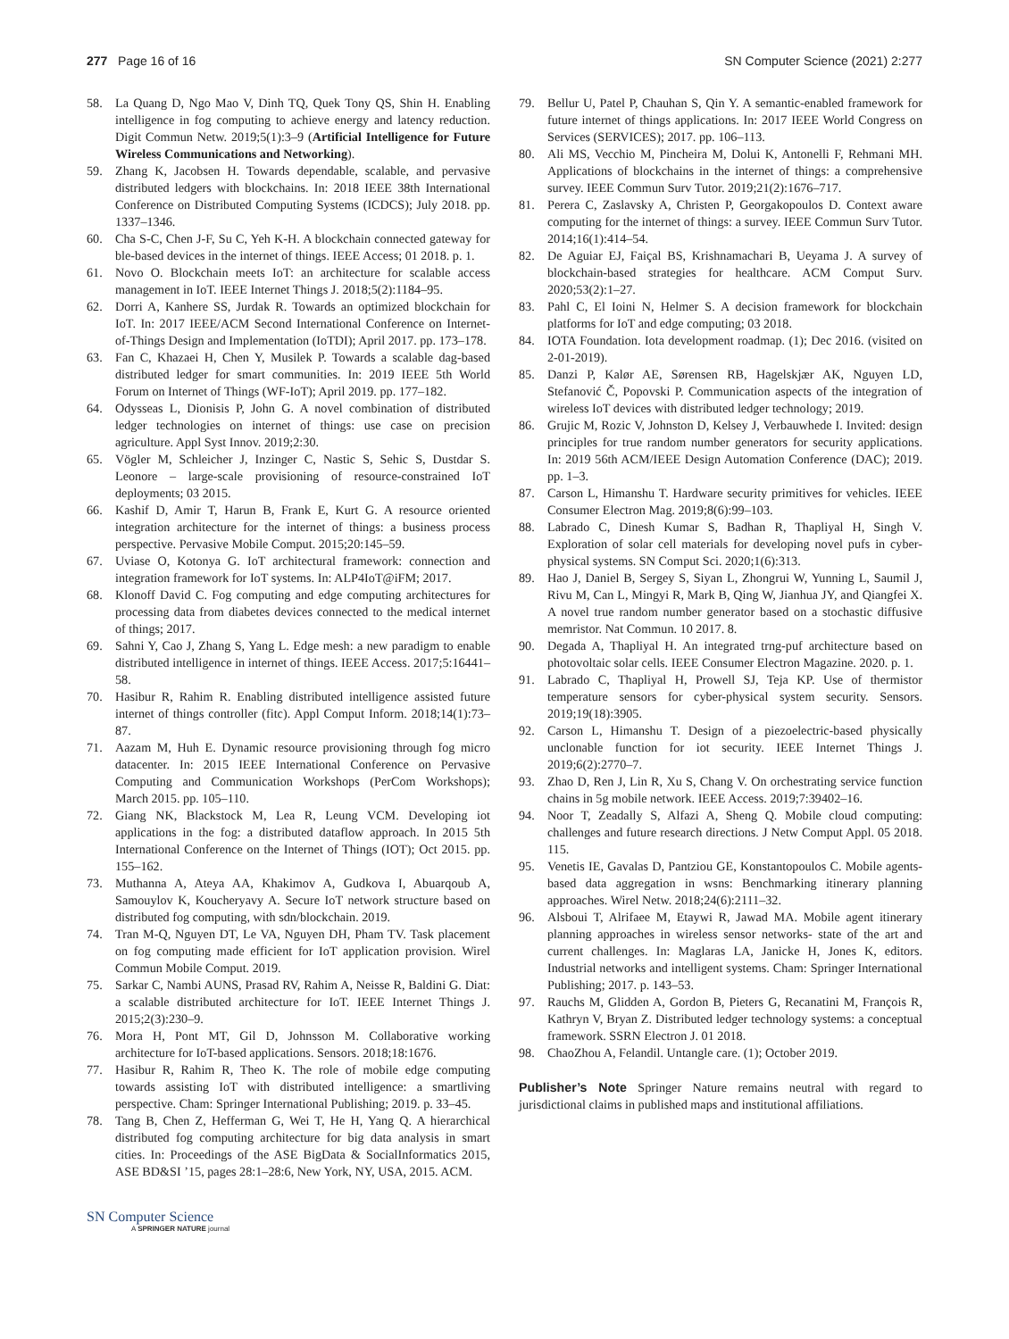277 Page 16 of 16 SN Computer Science (2021) 2:277
58. La Quang D, Ngo Mao V, Dinh TQ, Quek Tony QS, Shin H. Enabling intelligence in fog computing to achieve energy and latency reduction. Digit Commun Netw. 2019;5(1):3–9 (Artificial Intelligence for Future Wireless Communications and Networking).
59. Zhang K, Jacobsen H. Towards dependable, scalable, and pervasive distributed ledgers with blockchains. In: 2018 IEEE 38th International Conference on Distributed Computing Systems (ICDCS); July 2018. pp. 1337–1346.
60. Cha S-C, Chen J-F, Su C, Yeh K-H. A blockchain connected gateway for ble-based devices in the internet of things. IEEE Access; 01 2018. p. 1.
61. Novo O. Blockchain meets IoT: an architecture for scalable access management in IoT. IEEE Internet Things J. 2018;5(2):1184–95.
62. Dorri A, Kanhere SS, Jurdak R. Towards an optimized blockchain for IoT. In: 2017 IEEE/ACM Second International Conference on Internet-of-Things Design and Implementation (IoTDI); April 2017. pp. 173–178.
63. Fan C, Khazaei H, Chen Y, Musilek P. Towards a scalable dag-based distributed ledger for smart communities. In: 2019 IEEE 5th World Forum on Internet of Things (WF-IoT); April 2019. pp. 177–182.
64. Odysseas L, Dionisis P, John G. A novel combination of distributed ledger technologies on internet of things: use case on precision agriculture. Appl Syst Innov. 2019;2:30.
65. Vögler M, Schleicher J, Inzinger C, Nastic S, Sehic S, Dustdar S. Leonore – large-scale provisioning of resource-constrained IoT deployments; 03 2015.
66. Kashif D, Amir T, Harun B, Frank E, Kurt G. A resource oriented integration architecture for the internet of things: a business process perspective. Pervasive Mobile Comput. 2015;20:145–59.
67. Uviase O, Kotonya G. IoT architectural framework: connection and integration framework for IoT systems. In: ALP4IoT@iFM; 2017.
68. Klonoff David C. Fog computing and edge computing architectures for processing data from diabetes devices connected to the medical internet of things; 2017.
69. Sahni Y, Cao J, Zhang S, Yang L. Edge mesh: a new paradigm to enable distributed intelligence in internet of things. IEEE Access. 2017;5:16441–58.
70. Hasibur R, Rahim R. Enabling distributed intelligence assisted future internet of things controller (fitc). Appl Comput Inform. 2018;14(1):73–87.
71. Aazam M, Huh E. Dynamic resource provisioning through fog micro datacenter. In: 2015 IEEE International Conference on Pervasive Computing and Communication Workshops (PerCom Workshops); March 2015. pp. 105–110.
72. Giang NK, Blackstock M, Lea R, Leung VCM. Developing iot applications in the fog: a distributed dataflow approach. In 2015 5th International Conference on the Internet of Things (IOT); Oct 2015. pp. 155–162.
73. Muthanna A, Ateya AA, Khakimov A, Gudkova I, Abuarqoub A, Samouylov K, Koucheryavy A. Secure IoT network structure based on distributed fog computing, with sdn/blockchain. 2019.
74. Tran M-Q, Nguyen DT, Le VA, Nguyen DH, Pham TV. Task placement on fog computing made efficient for IoT application provision. Wirel Commun Mobile Comput. 2019.
75. Sarkar C, Nambi AUNS, Prasad RV, Rahim A, Neisse R, Baldini G. Diat: a scalable distributed architecture for IoT. IEEE Internet Things J. 2015;2(3):230–9.
76. Mora H, Pont MT, Gil D, Johnsson M. Collaborative working architecture for IoT-based applications. Sensors. 2018;18:1676.
77. Hasibur R, Rahim R, Theo K. The role of mobile edge computing towards assisting IoT with distributed intelligence: a smartliving perspective. Cham: Springer International Publishing; 2019. p. 33–45.
78. Tang B, Chen Z, Hefferman G, Wei T, He H, Yang Q. A hierarchical distributed fog computing architecture for big data analysis in smart cities. In: Proceedings of the ASE BigData & SocialInformatics 2015, ASE BD&SI ’15, pages 28:1–28:6, New York, NY, USA, 2015. ACM.
79. Bellur U, Patel P, Chauhan S, Qin Y. A semantic-enabled framework for future internet of things applications. In: 2017 IEEE World Congress on Services (SERVICES); 2017. pp. 106–113.
80. Ali MS, Vecchio M, Pincheira M, Dolui K, Antonelli F, Rehmani MH. Applications of blockchains in the internet of things: a comprehensive survey. IEEE Commun Surv Tutor. 2019;21(2):1676–717.
81. Perera C, Zaslavsky A, Christen P, Georgakopoulos D. Context aware computing for the internet of things: a survey. IEEE Commun Surv Tutor. 2014;16(1):414–54.
82. De Aguiar EJ, Faiçal BS, Krishnamachari B, Ueyama J. A survey of blockchain-based strategies for healthcare. ACM Comput Surv. 2020;53(2):1–27.
83. Pahl C, El Ioini N, Helmer S. A decision framework for blockchain platforms for IoT and edge computing; 03 2018.
84. IOTA Foundation. Iota development roadmap. (1); Dec 2016. (visited on 2-01-2019).
85. Danzi P, Kalør AE, Sørensen RB, Hagelskjær AK, Nguyen LD, Stefanović Č, Popovski P. Communication aspects of the integration of wireless IoT devices with distributed ledger technology; 2019.
86. Grujic M, Rozic V, Johnston D, Kelsey J, Verbauwhede I. Invited: design principles for true random number generators for security applications. In: 2019 56th ACM/IEEE Design Automation Conference (DAC); 2019. pp. 1–3.
87. Carson L, Himanshu T. Hardware security primitives for vehicles. IEEE Consumer Electron Mag. 2019;8(6):99–103.
88. Labrado C, Dinesh Kumar S, Badhan R, Thapliyal H, Singh V. Exploration of solar cell materials for developing novel pufs in cyber-physical systems. SN Comput Sci. 2020;1(6):313.
89. Hao J, Daniel B, Sergey S, Siyan L, Zhongrui W, Yunning L, Saumil J, Rivu M, Can L, Mingyi R, Mark B, Qing W, Jianhua JY, and Qiangfei X. A novel true random number generator based on a stochastic diffusive memristor. Nat Commun. 10 2017. 8.
90. Degada A, Thapliyal H. An integrated trng-puf architecture based on photovoltaic solar cells. IEEE Consumer Electron Magazine. 2020. p. 1.
91. Labrado C, Thapliyal H, Prowell SJ, Teja KP. Use of thermistor temperature sensors for cyber-physical system security. Sensors. 2019;19(18):3905.
92. Carson L, Himanshu T. Design of a piezoelectric-based physically unclonable function for iot security. IEEE Internet Things J. 2019;6(2):2770–7.
93. Zhao D, Ren J, Lin R, Xu S, Chang V. On orchestrating service function chains in 5g mobile network. IEEE Access. 2019;7:39402–16.
94. Noor T, Zeadally S, Alfazi A, Sheng Q. Mobile cloud computing: challenges and future research directions. J Netw Comput Appl. 05 2018. 115.
95. Venetis IE, Gavalas D, Pantziou GE, Konstantopoulos C. Mobile agents-based data aggregation in wsns: Benchmarking itinerary planning approaches. Wirel Netw. 2018;24(6):2111–32.
96. Alsboui T, Alrifaee M, Etaywi R, Jawad MA. Mobile agent itinerary planning approaches in wireless sensor networks- state of the art and current challenges. In: Maglaras LA, Janicke H, Jones K, editors. Industrial networks and intelligent systems. Cham: Springer International Publishing; 2017. p. 143–53.
97. Rauchs M, Glidden A, Gordon B, Pieters G, Recanatini M, François R, Kathryn V, Bryan Z. Distributed ledger technology systems: a conceptual framework. SSRN Electron J. 01 2018.
98. ChaoZhou A, Felandil. Untangle care. (1); October 2019.
Publisher’s Note Springer Nature remains neutral with regard to jurisdictional claims in published maps and institutional affiliations.
SN Computer Science
A SPRINGER NATURE journal